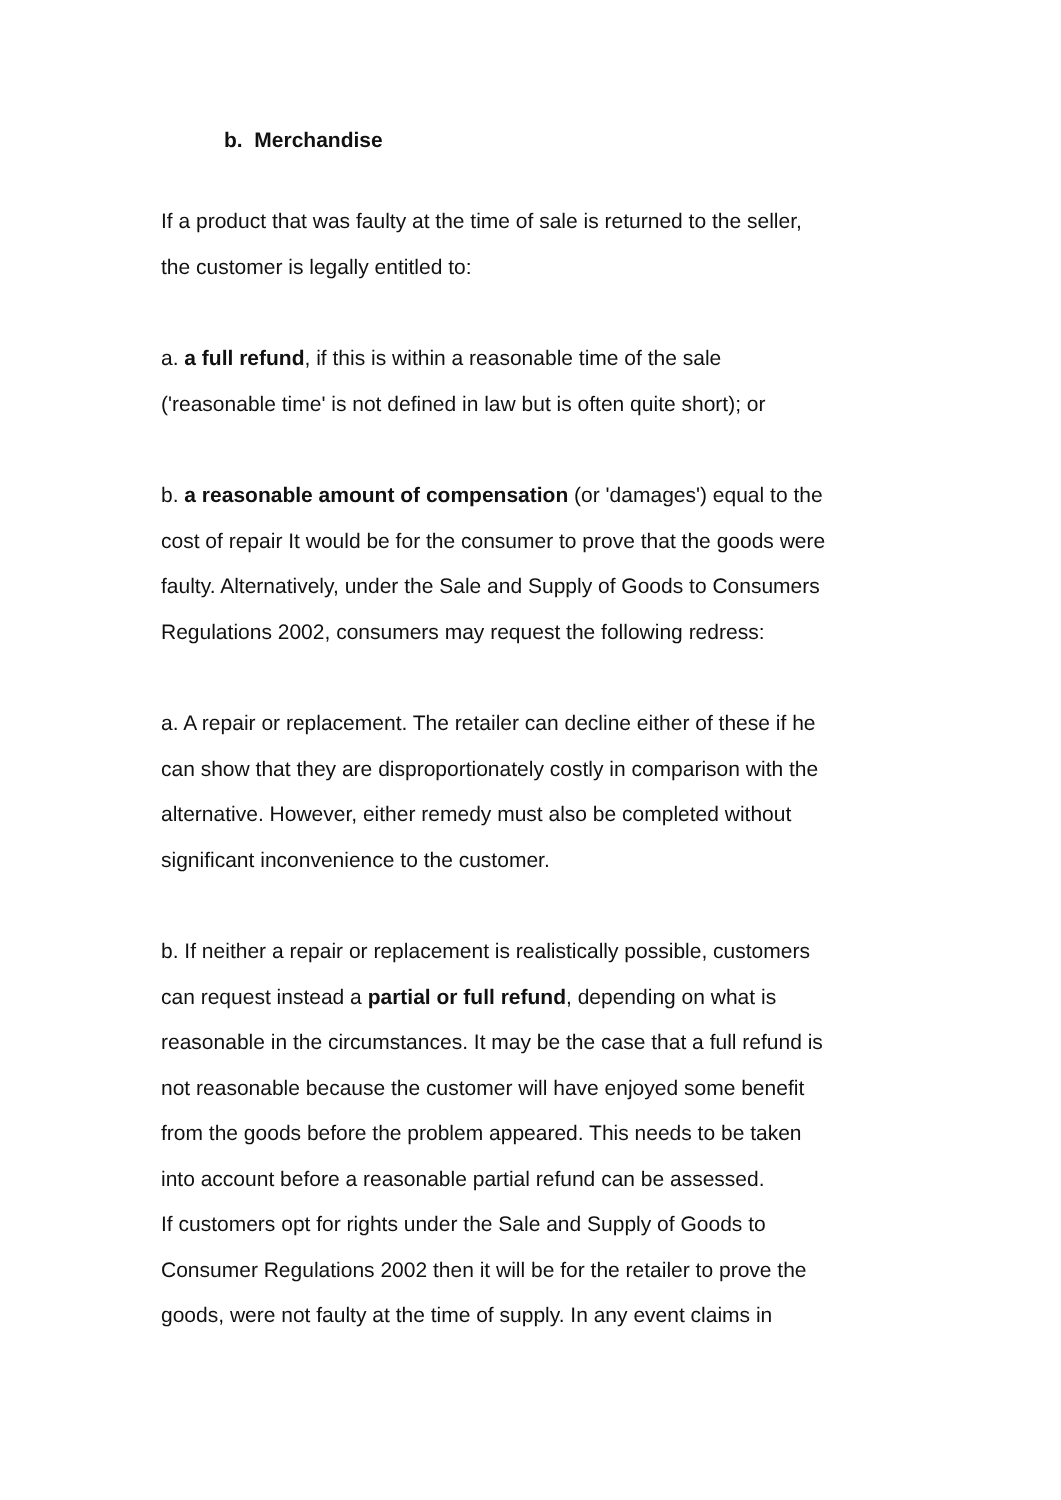b. Merchandise
If a product that was faulty at the time of sale is returned to the seller,
the customer is legally entitled to:
a. a full refund, if this is within a reasonable time of the sale
('reasonable time' is not defined in law but is often quite short); or
b. a reasonable amount of compensation (or 'damages') equal to the
cost of repair It would be for the consumer to prove that the goods were
faulty. Alternatively, under the Sale and Supply of Goods to Consumers
Regulations 2002, consumers may request the following redress:
a. A repair or replacement. The retailer can decline either of these if he
can show that they are disproportionately costly in comparison with the
alternative. However, either remedy must also be completed without
significant inconvenience to the customer.
b. If neither a repair or replacement is realistically possible, customers
can request instead a partial or full refund, depending on what is
reasonable in the circumstances. It may be the case that a full refund is
not reasonable because the customer will have enjoyed some benefit
from the goods before the problem appeared. This needs to be taken
into account before a reasonable partial refund can be assessed.
If customers opt for rights under the Sale and Supply of Goods to
Consumer Regulations 2002 then it will be for the retailer to prove the
goods, were not faulty at the time of supply. In any event claims in